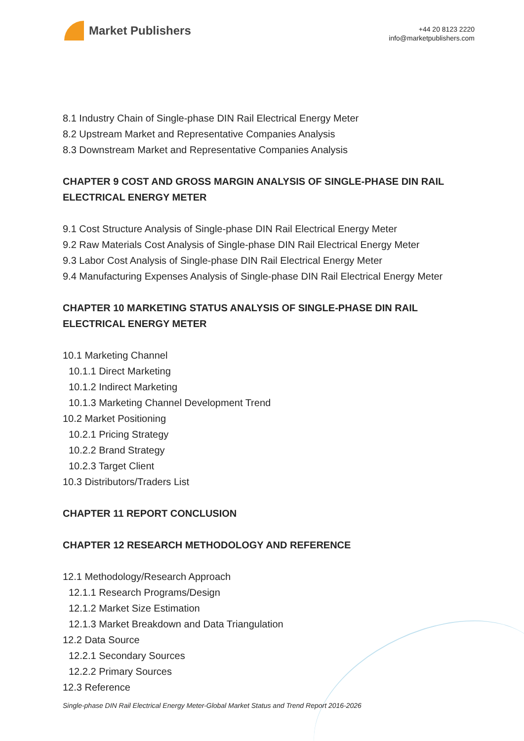Market Publishers
+44 20 8123 2220
info@marketpublishers.com
8.1 Industry Chain of Single-phase DIN Rail Electrical Energy Meter
8.2 Upstream Market and Representative Companies Analysis
8.3 Downstream Market and Representative Companies Analysis
CHAPTER 9 COST AND GROSS MARGIN ANALYSIS OF SINGLE-PHASE DIN RAIL ELECTRICAL ENERGY METER
9.1 Cost Structure Analysis of Single-phase DIN Rail Electrical Energy Meter
9.2 Raw Materials Cost Analysis of Single-phase DIN Rail Electrical Energy Meter
9.3 Labor Cost Analysis of Single-phase DIN Rail Electrical Energy Meter
9.4 Manufacturing Expenses Analysis of Single-phase DIN Rail Electrical Energy Meter
CHAPTER 10 MARKETING STATUS ANALYSIS OF SINGLE-PHASE DIN RAIL ELECTRICAL ENERGY METER
10.1 Marketing Channel
10.1.1 Direct Marketing
10.1.2 Indirect Marketing
10.1.3 Marketing Channel Development Trend
10.2 Market Positioning
10.2.1 Pricing Strategy
10.2.2 Brand Strategy
10.2.3 Target Client
10.3 Distributors/Traders List
CHAPTER 11 REPORT CONCLUSION
CHAPTER 12 RESEARCH METHODOLOGY AND REFERENCE
12.1 Methodology/Research Approach
12.1.1 Research Programs/Design
12.1.2 Market Size Estimation
12.1.3 Market Breakdown and Data Triangulation
12.2 Data Source
12.2.1 Secondary Sources
12.2.2 Primary Sources
12.3 Reference
Single-phase DIN Rail Electrical Energy Meter-Global Market Status and Trend Report 2016-2026